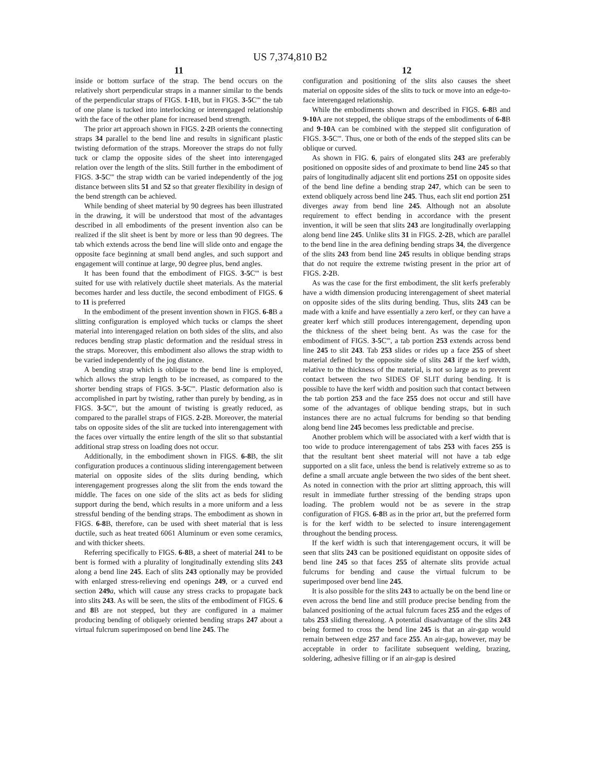US 7,374,810 B2
11
inside or bottom surface of the strap. The bend occurs on the relatively short perpendicular straps in a manner similar to the bends of the perpendicular straps of FIGS. 1-1 B, but in FIGS. 3-5 C''' the tab of one plane is tucked into interlocking or interengaged relationship with the face of the other plane for increased bend strength.
The prior art approach shown in FIGS. 2-2 B orients the connecting straps 34 parallel to the bend line and results in significant plastic twisting deformation of the straps. Moreover the straps do not fully tuck or clamp the opposite sides of the sheet into interengaged relation over the length of the slits. Still further in the embodiment of FIGS. 3-5 C''' the strap width can be varied independently of the jog distance between slits 51 and 52 so that greater flexibility in design of the bend strength can be achieved.
While bending of sheet material by 90 degrees has been illustrated in the drawing, it will be understood that most of the advantages described in all embodiments of the present invention also can be realized if the slit sheet is bent by more or less than 90 degrees. The tab which extends across the bend line will slide onto and engage the opposite face beginning at small bend angles, and such support and engagement will continue at large, 90 degree plus, bend angles.
It has been found that the embodiment of FIGS. 3-5 C''' is best suited for use with relatively ductile sheet materials. As the material becomes harder and less ductile, the second embodiment of FIGS. 6 to 11 is preferred
In the embodiment of the present invention shown in FIGS. 6-8 B a slitting configuration is employed which tucks or clamps the sheet material into interengaged relation on both sides of the slits, and also reduces bending strap plastic deformation and the residual stress in the straps. Moreover, this embodiment also allows the strap width to be varied independently of the jog distance.
A bending strap which is oblique to the bend line is employed, which allows the strap length to be increased, as compared to the shorter bending straps of FIGS. 3-5 C'''. Plastic deformation also is accomplished in part by twisting, rather than purely by bending, as in FIGS. 3-5 C''', but the amount of twisting is greatly reduced, as compared to the parallel straps of FIGS. 2-2 B. Moreover, the material tabs on opposite sides of the slit are tucked into interengagement with the faces over virtually the entire length of the slit so that substantial additional strap stress on loading does not occur.
Additionally, in the embodiment shown in FIGS. 6-8 B, the slit configuration produces a continuous sliding interengagement between material on opposite sides of the slits during bending, which interengagement progresses along the slit from the ends toward the middle. The faces on one side of the slits act as beds for sliding support during the bend, which results in a more uniform and a less stressful bending of the bending straps. The embodiment as shown in FIGS. 6-8 B, therefore, can be used with sheet material that is less ductile, such as heat treated 6061 Aluminum or even some ceramics, and with thicker sheets.
Referring specifically to FIGS. 6-8 B, a sheet of material 241 to be bent is formed with a plurality of longitudinally extending slits 243 along a bend line 245. Each of slits 243 optionally may be provided with enlarged stress-relieving end openings 249, or a curved end section 249 a, which will cause any stress cracks to propagate back into slits 243. As will be seen, the slits of the embodiment of FIGS. 6 and 8 B are not stepped, but they are configured in a maimer producing bending of obliquely oriented bending straps 247 about a virtual fulcrum superimposed on bend line 245. The
12
configuration and positioning of the slits also causes the sheet material on opposite sides of the slits to tuck or move into an edge-to-face interengaged relationship.
While the embodiments shown and described in FIGS. 6-8 B and 9-10 A are not stepped, the oblique straps of the embodiments of 6-8 B and 9-10 A can be combined with the stepped slit configuration of FIGS. 3-5 C'''. Thus, one or both of the ends of the stepped slits can be oblique or curved.
As shown in FIG. 6, pairs of elongated slits 243 are preferably positioned on opposite sides of and proximate to bend line 245 so that pairs of longitudinally adjacent slit end portions 251 on opposite sides of the bend line define a bending strap 247, which can be seen to extend obliquely across bend line 245. Thus, each slit end portion 251 diverges away from bend line 245. Although not an absolute requirement to effect bending in accordance with the present invention, it will be seen that slits 243 are longitudinally overlapping along bend line 245. Unlike slits 31 in FIGS. 2-2 B, which are parallel to the bend line in the area defining bending straps 34, the divergence of the slits 243 from bend line 245 results in oblique bending straps that do not require the extreme twisting present in the prior art of FIGS. 2-2 B.
As was the case for the first embodiment, the slit kerfs preferably have a width dimension producing interengagement of sheet material on opposite sides of the slits during bending. Thus, slits 243 can be made with a knife and have essentially a zero kerf, or they can have a greater kerf which still produces interengagement, depending upon the thickness of the sheet being bent. As was the case for the embodiment of FIGS. 3-5 C''', a tab portion 253 extends across bend line 245 to slit 243. Tab 253 slides or rides up a face 255 of sheet material defined by the opposite side of slits 243 if the kerf width, relative to the thickness of the material, is not so large as to prevent contact between the two SIDES OF SLIT during bending. It is possible to have the kerf width and position such that contact between the tab portion 253 and the face 255 does not occur and still have some of the advantages of oblique bending straps, but in such instances there are no actual fulcrums for bending so that bending along bend line 245 becomes less predictable and precise.
Another problem which will be associated with a kerf width that is too wide to produce interengagement of tabs 253 with faces 255 is that the resultant bent sheet material will not have a tab edge supported on a slit face, unless the bend is relatively extreme so as to define a small arcuate angle between the two sides of the bent sheet. As noted in connection with the prior art slitting approach, this will result in immediate further stressing of the bending straps upon loading. The problem would not be as severe in the strap configuration of FIGS. 6-8 B as in the prior art, but the preferred form is for the kerf width to be selected to insure interengagement throughout the bending process.
If the kerf width is such that interengagement occurs, it will be seen that slits 243 can be positioned equidistant on opposite sides of bend line 245 so that faces 255 of alternate slits provide actual fulcrums for bending and cause the virtual fulcrum to be superimposed over bend line 245.
It is also possible for the slits 243 to actually be on the bend line or even across the bend line and still produce precise bending from the balanced positioning of the actual fulcrum faces 255 and the edges of tabs 253 sliding therealong. A potential disadvantage of the slits 243 being formed to cross the bend line 245 is that an air-gap would remain between edge 257 and face 255. An air-gap, however, may be acceptable in order to facilitate subsequent welding, brazing, soldering, adhesive filling or if an air-gap is desired